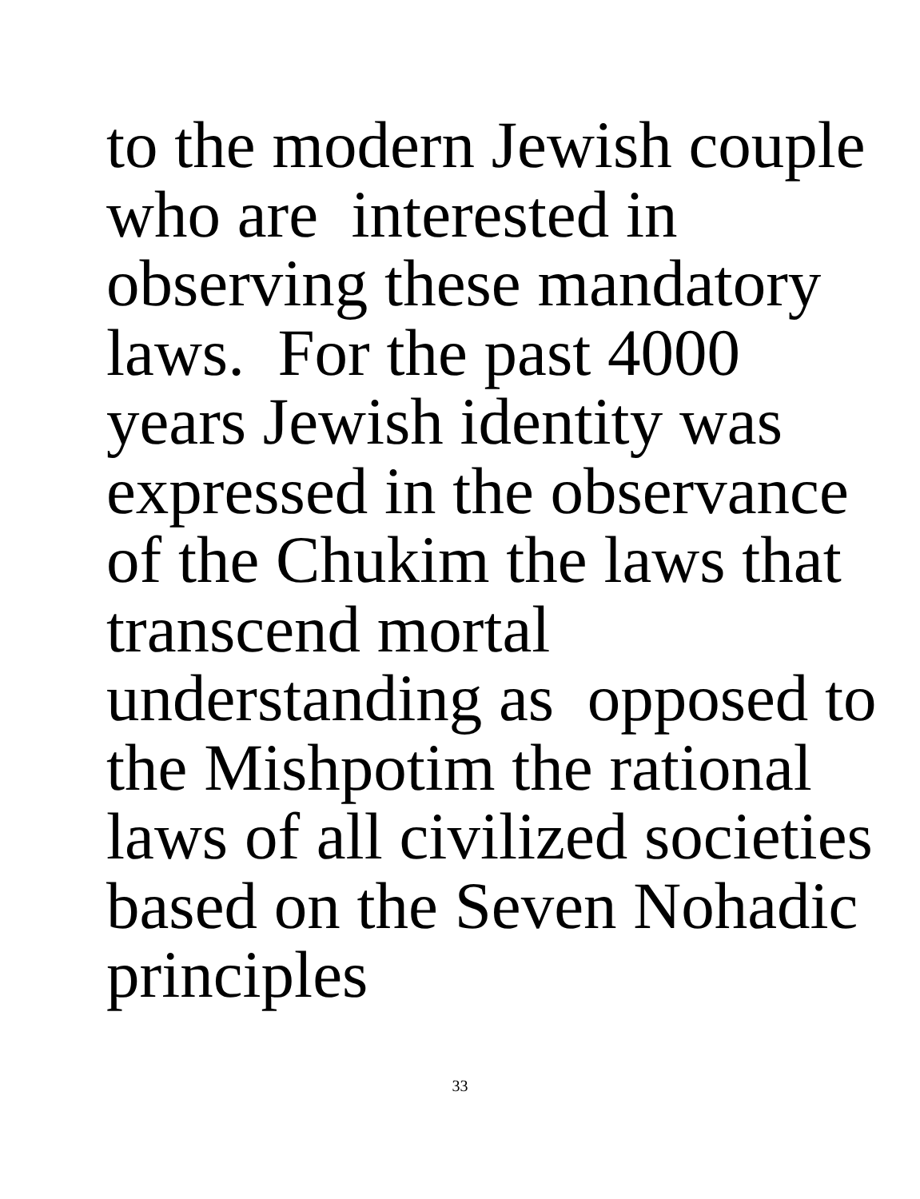to the modern Jewish couple who are interested in observing these mandatory laws. For the past 4000 years Jewish identity was expressed in the observance of the Chukim the laws that transcend mortal understanding as opposed to the Mishpotim the rational laws of all civilized societies based on the Seven Nohadic principles
33